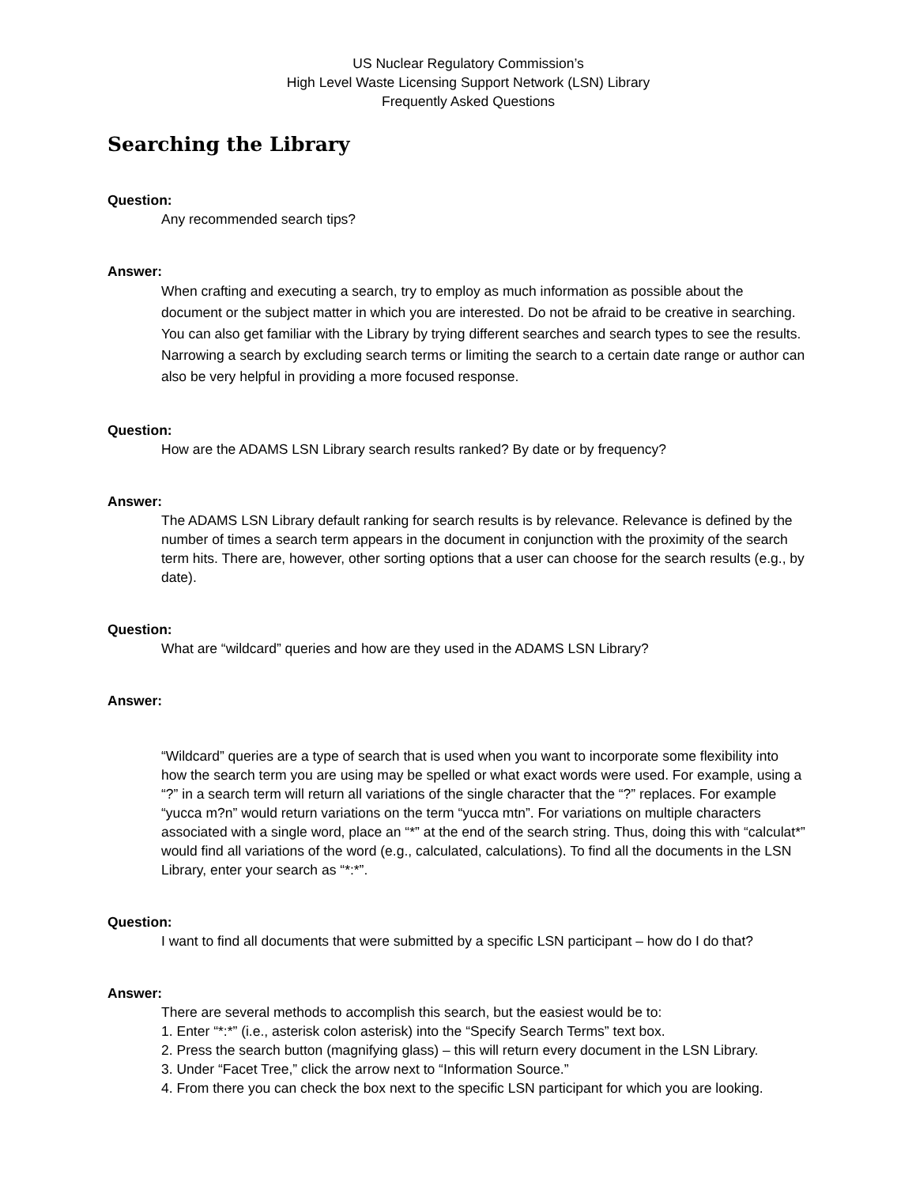US Nuclear Regulatory Commission’s
High Level Waste Licensing Support Network (LSN) Library
Frequently Asked Questions
Searching the Library
Question:
Any recommended search tips?
Answer:
When crafting and executing a search, try to employ as much information as possible about the document or the subject matter in which you are interested. Do not be afraid to be creative in searching. You can also get familiar with the Library by trying different searches and search types to see the results. Narrowing a search by excluding search terms or limiting the search to a certain date range or author can also be very helpful in providing a more focused response.
Question:
How are the ADAMS LSN Library search results ranked? By date or by frequency?
Answer:
The ADAMS LSN Library default ranking for search results is by relevance. Relevance is defined by the number of times a search term appears in the document in conjunction with the proximity of the search term hits. There are, however, other sorting options that a user can choose for the search results (e.g., by date).
Question:
What are “wildcard” queries and how are they used in the ADAMS LSN Library?
Answer:
“Wildcard” queries are a type of search that is used when you want to incorporate some flexibility into how the search term you are using may be spelled or what exact words were used. For example, using a “?” in a search term will return all variations of the single character that the “?” replaces. For example “yucca m?n” would return variations on the term “yucca mtn”. For variations on multiple characters associated with a single word, place an “*” at the end of the search string. Thus, doing this with “calculat*” would find all variations of the word (e.g., calculated, calculations). To find all the documents in the LSN Library, enter your search as “*:*”.
Question:
I want to find all documents that were submitted by a specific LSN participant – how do I do that?
Answer:
There are several methods to accomplish this search, but the easiest would be to:
1. Enter “*:*” (i.e., asterisk colon asterisk) into the “Specify Search Terms” text box.
2. Press the search button (magnifying glass) – this will return every document in the LSN Library.
3. Under “Facet Tree,” click the arrow next to “Information Source.”
4. From there you can check the box next to the specific LSN participant for which you are looking.